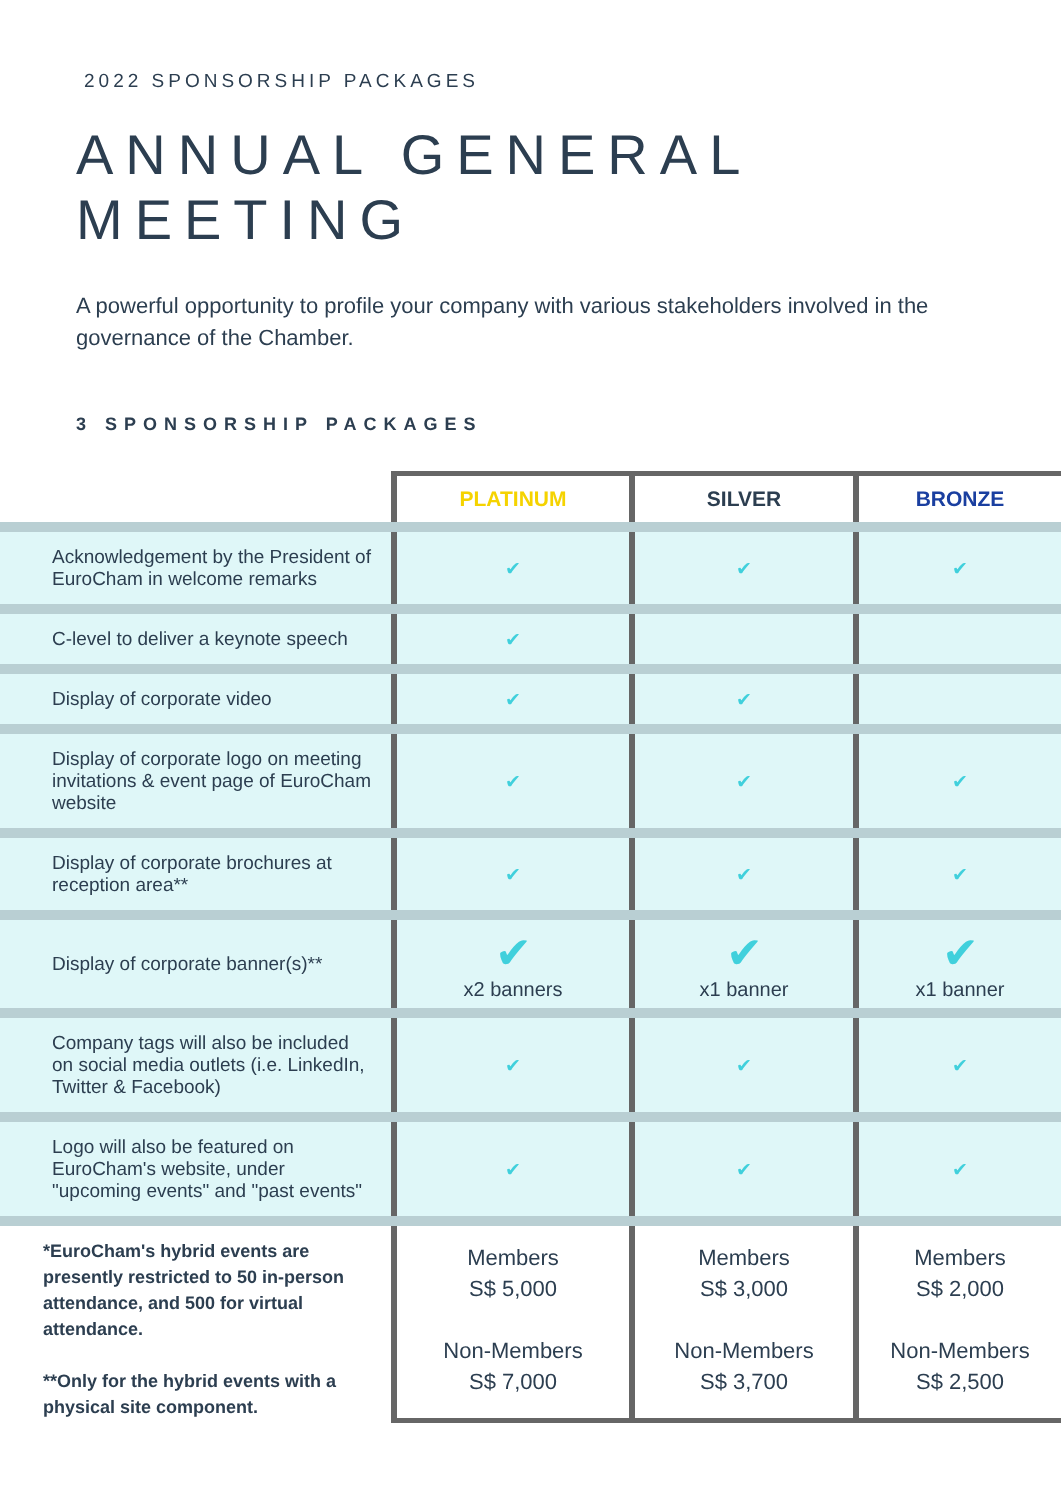2022 SPONSORSHIP PACKAGES
ANNUAL GENERAL MEETING
A powerful opportunity to profile your company with various stakeholders involved in the governance of the Chamber.
3 SPONSORSHIP PACKAGES
| | PLATINUM | SILVER | BRONZE |
| --- | --- | --- | --- |
| Acknowledgement by the President of EuroCham in welcome remarks | ✔ | ✔ | ✔ |
| C-level to deliver a keynote speech | ✔ | | |
| Display of corporate video | ✔ | ✔ | |
| Display of corporate logo on meeting invitations & event page of EuroCham website | ✔ | ✔ | ✔ |
| Display of corporate brochures at reception area** | ✔ | ✔ | ✔ |
| Display of corporate banner(s)** | ✔ x2 banners | ✔ x1 banner | ✔ x1 banner |
| Company tags will also be included on social media outlets (i.e. LinkedIn, Twitter & Facebook) | ✔ | ✔ | ✔ |
| Logo will also be featured on EuroCham's website, under "upcoming events" and "past events" | ✔ | ✔ | ✔ |
| *EuroCham's hybrid events are presently restricted to 50 in-person attendance, and 500 for virtual attendance. **Only for the hybrid events with a physical site component. | Members S$ 5,000 Non-Members S$ 7,000 | Members S$ 3,000 Non-Members S$ 3,700 | Members S$ 2,000 Non-Members S$ 2,500 |